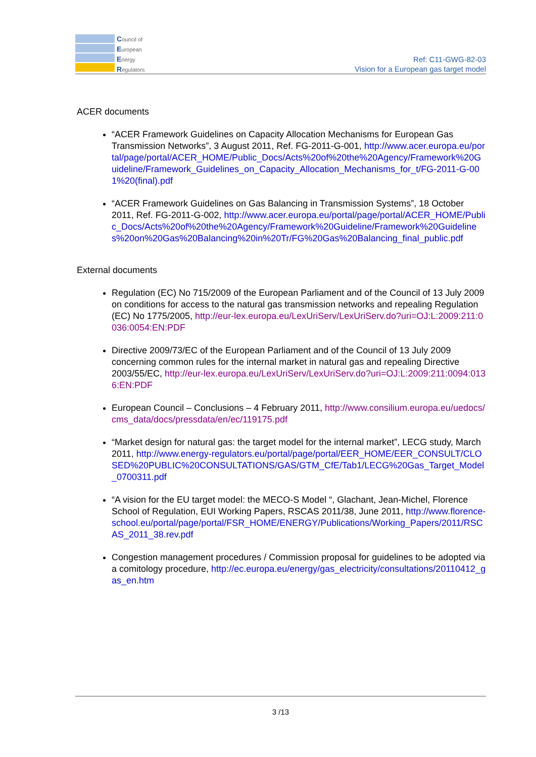Council of
European
Energy
Regulators
Ref: C11-GWG-82-03
Vision for a European gas target model
ACER documents
“ACER Framework Guidelines on Capacity Allocation Mechanisms for European Gas Transmission Networks”, 3 August 2011, Ref. FG-2011-G-001, http://www.acer.europa.eu/portal/page/portal/ACER_HOME/Public_Docs/Acts%20of%20the%20Agency/Framework%20Guideline/Framework_Guidelines_on_Capacity_Allocation_Mechanisms_for_t/FG-2011-G-001%20(final).pdf
“ACER Framework Guidelines on Gas Balancing in Transmission Systems”, 18 October 2011, Ref. FG-2011-G-002, http://www.acer.europa.eu/portal/page/portal/ACER_HOME/Public_Docs/Acts%20of%20the%20Agency/Framework%20Guideline/Framework%20Guidelines%20on%20Gas%20Balancing%20in%20Tr/FG%20Gas%20Balancing_final_public.pdf
External documents
Regulation (EC) No 715/2009 of the European Parliament and of the Council of 13 July 2009 on conditions for access to the natural gas transmission networks and repealing Regulation (EC) No 1775/2005, http://eur-lex.europa.eu/LexUriServ/LexUriServ.do?uri=OJ:L:2009:211:0036:0054:EN:PDF
Directive 2009/73/EC of the European Parliament and of the Council of 13 July 2009 concerning common rules for the internal market in natural gas and repealing Directive 2003/55/EC, http://eur-lex.europa.eu/LexUriServ/LexUriServ.do?uri=OJ:L:2009:211:0094:0136:EN:PDF
European Council – Conclusions – 4 February 2011, http://www.consilium.europa.eu/uedocs/cms_data/docs/pressdata/en/ec/119175.pdf
“Market design for natural gas: the target model for the internal market”, LECG study, March 2011, http://www.energy-regulators.eu/portal/page/portal/EER_HOME/EER_CONSULT/CLOSED%20PUBLIC%20CONSULTATIONS/GAS/GTM_CfE/Tab1/LECG%20Gas_Target_Model_0700311.pdf
“A vision for the EU target model: the MECO-S Model “, Glachant, Jean-Michel, Florence School of Regulation, EUI Working Papers, RSCAS 2011/38, June 2011, http://www.florence-school.eu/portal/page/portal/FSR_HOME/ENERGY/Publications/Working_Papers/2011/RSCAS_2011_38.rev.pdf
Congestion management procedures / Commission proposal for guidelines to be adopted via a comitology procedure, http://ec.europa.eu/energy/gas_electricity/consultations/20110412_gas_en.htm
3 /13